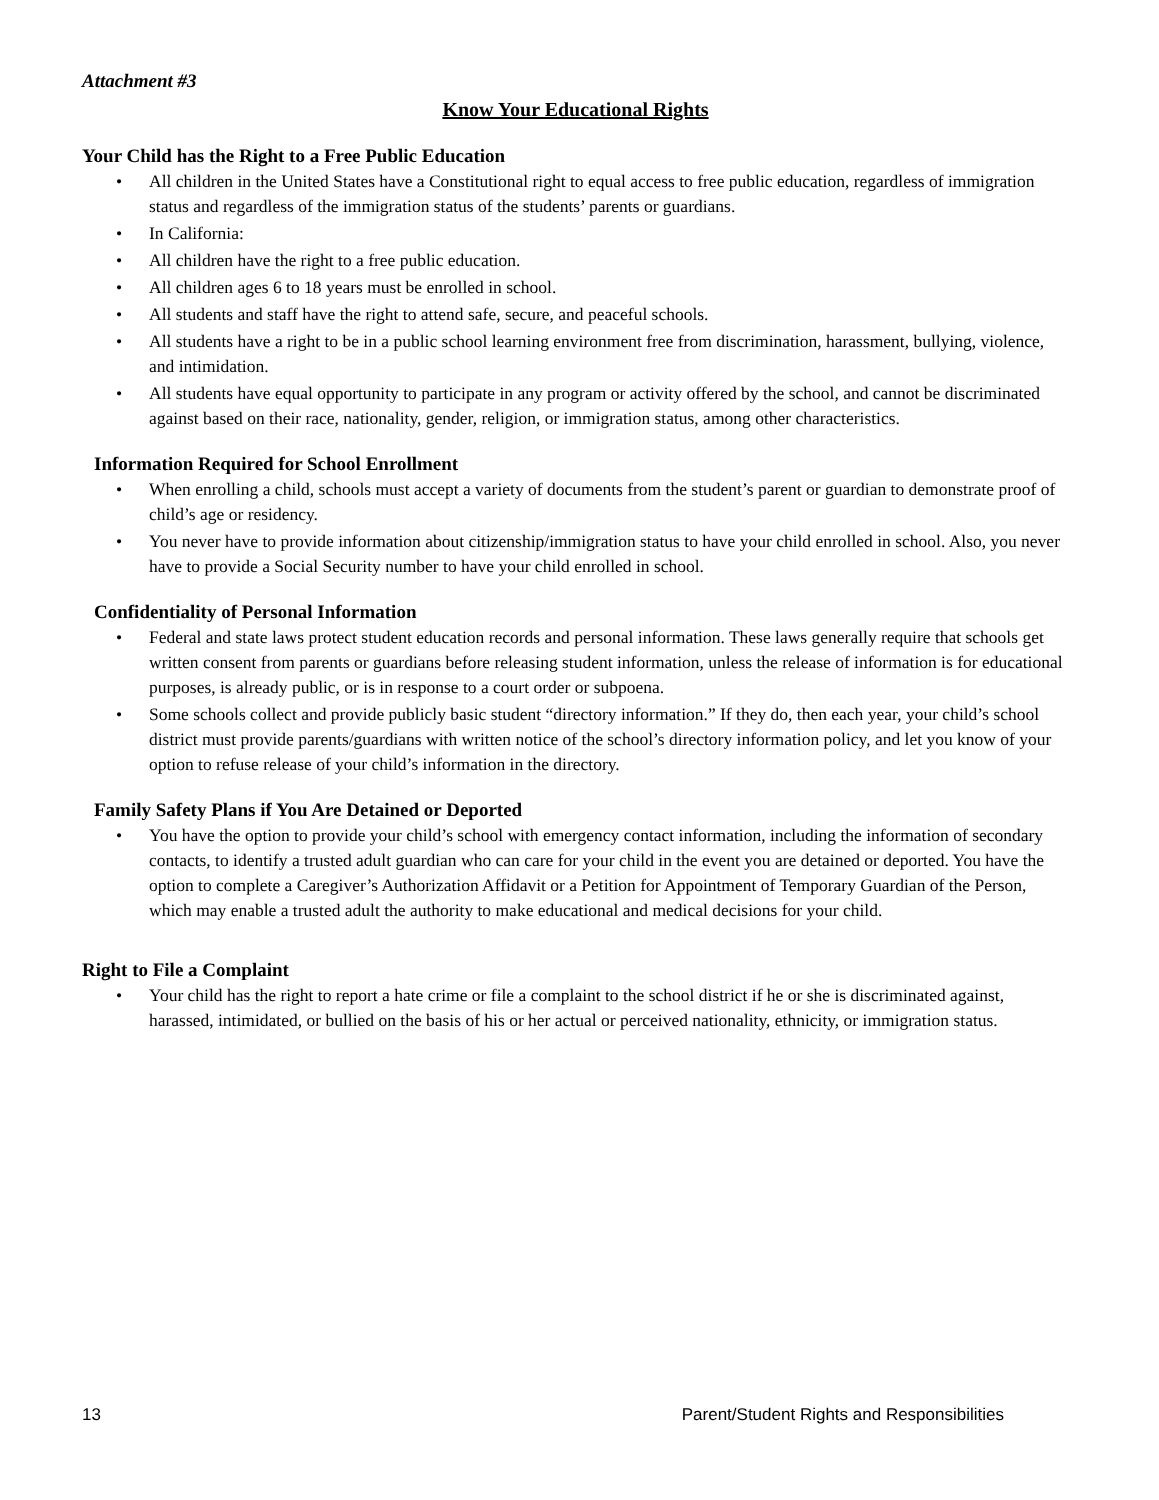Attachment #3
Know Your Educational Rights
Your Child has the Right to a Free Public Education
• All children in the United States have a Constitutional right to equal access to free public education, regardless of immigration status and regardless of the immigration status of the students’ parents or guardians.
• In California:
• All children have the right to a free public education.
• All children ages 6 to 18 years must be enrolled in school.
• All students and staff have the right to attend safe, secure, and peaceful schools.
• All students have a right to be in a public school learning environment free from discrimination, harassment, bullying, violence, and intimidation.
• All students have equal opportunity to participate in any program or activity offered by the school, and cannot be discriminated against based on their race, nationality, gender, religion, or immigration status, among other characteristics.
Information Required for School Enrollment
• When enrolling a child, schools must accept a variety of documents from the student’s parent or guardian to demonstrate proof of child’s age or residency.
• You never have to provide information about citizenship/immigration status to have your child enrolled in school. Also, you never have to provide a Social Security number to have your child enrolled in school.
Confidentiality of Personal Information
• Federal and state laws protect student education records and personal information. These laws generally require that schools get written consent from parents or guardians before releasing student information, unless the release of information is for educational purposes, is already public, or is in response to a court order or subpoena.
• Some schools collect and provide publicly basic student “directory information.” If they do, then each year, your child’s school district must provide parents/guardians with written notice of the school’s directory information policy, and let you know of your option to refuse release of your child’s information in the directory.
Family Safety Plans if You Are Detained or Deported
• You have the option to provide your child’s school with emergency contact information, including the information of secondary contacts, to identify a trusted adult guardian who can care for your child in the event you are detained or deported. You have the option to complete a Caregiver’s Authorization Affidavit or a Petition for Appointment of Temporary Guardian of the Person, which may enable a trusted adult the authority to make educational and medical decisions for your child.
Right to File a Complaint
• Your child has the right to report a hate crime or file a complaint to the school district if he or she is discriminated against, harassed, intimidated, or bullied on the basis of his or her actual or perceived nationality, ethnicity, or immigration status.
13 Parent/Student Rights and Responsibilities